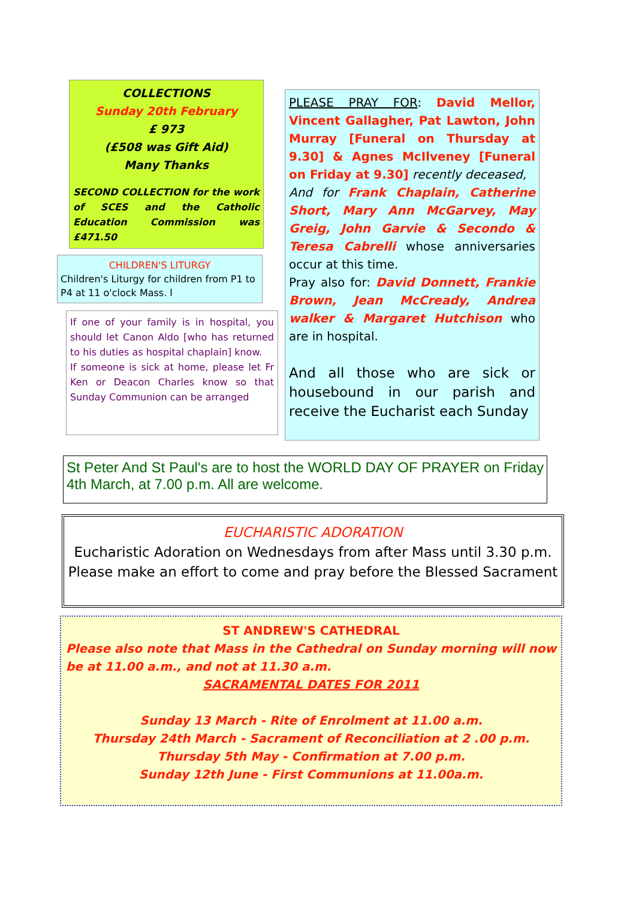COLLECTIONS
Sunday 20th February
£ 973
(£508 was Gift Aid)
Many Thanks
SECOND COLLECTION for the work of SCES and the Catholic Education Commission was £471.50
CHILDREN'S LITURGY
Children's Liturgy for children from P1 to P4 at 11 o'clock Mass. l
If one of your family is in hospital, you should let Canon Aldo [who has returned to his duties as hospital chaplain] know.
If someone is sick at home, please let Fr Ken or Deacon Charles know so that Sunday Communion can be arranged
PLEASE PRAY FOR: David Mellor, Vincent Gallagher, Pat Lawton, John Murray [Funeral on Thursday at 9.30] & Agnes McIlveney [Funeral on Friday at 9.30] recently deceased,
And for Frank Chaplain, Catherine Short, Mary Ann McGarvey, May Greig, John Garvie & Secondo & Teresa Cabrelli whose anniversaries occur at this time.
Pray also for: David Donnett, Frankie Brown, Jean McCready, Andrea walker & Margaret Hutchison who are in hospital.
And all those who are sick or housebound in our parish and receive the Eucharist each Sunday
St Peter And St Paul's are to host the WORLD DAY OF PRAYER on Friday 4th March, at 7.00 p.m. All are welcome.
EUCHARISTIC ADORATION
Eucharistic Adoration on Wednesdays from after Mass until 3.30 p.m.
Please make an effort to come and pray before the Blessed Sacrament
ST ANDREW'S CATHEDRAL
Please also note that Mass in the Cathedral on Sunday morning will now be at 11.00 a.m., and not at 11.30 a.m.
SACRAMENTAL DATES FOR 2011
Sunday 13 March - Rite of Enrolment at 11.00 a.m.
Thursday 24th March - Sacrament of Reconciliation at 2 .00 p.m.
Thursday 5th May - Confirmation at 7.00 p.m.
Sunday 12th June - First Communions at 11.00a.m.